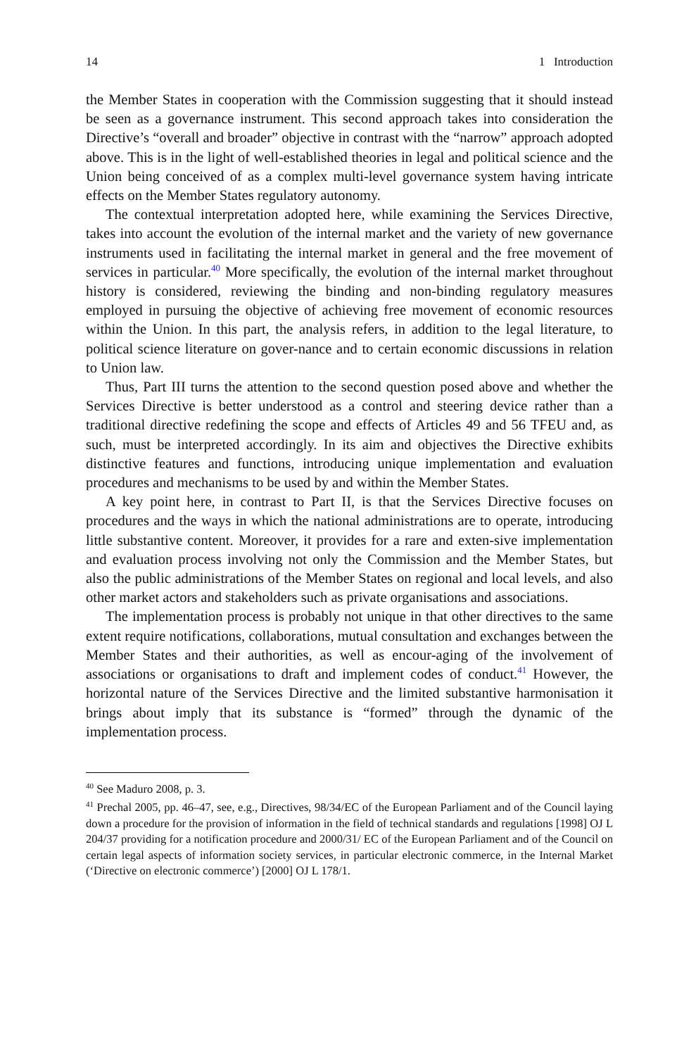14 1 Introduction
the Member States in cooperation with the Commission suggesting that it should instead be seen as a governance instrument. This second approach takes into consideration the Directive’s “overall and broader” objective in contrast with the “narrow” approach adopted above. This is in the light of well-established theories in legal and political science and the Union being conceived of as a complex multi-level governance system having intricate effects on the Member States regulatory autonomy.
The contextual interpretation adopted here, while examining the Services Directive, takes into account the evolution of the internal market and the variety of new governance instruments used in facilitating the internal market in general and the free movement of services in particular.<sup>40</sup> More specifically, the evolution of the internal market throughout history is considered, reviewing the binding and non-binding regulatory measures employed in pursuing the objective of achieving free movement of economic resources within the Union. In this part, the analysis refers, in addition to the legal literature, to political science literature on gover-nance and to certain economic discussions in relation to Union law.
Thus, Part III turns the attention to the second question posed above and whether the Services Directive is better understood as a control and steering device rather than a traditional directive redefining the scope and effects of Articles 49 and 56 TFEU and, as such, must be interpreted accordingly. In its aim and objectives the Directive exhibits distinctive features and functions, introducing unique implementation and evaluation procedures and mechanisms to be used by and within the Member States.
A key point here, in contrast to Part II, is that the Services Directive focuses on procedures and the ways in which the national administrations are to operate, introducing little substantive content. Moreover, it provides for a rare and exten-sive implementation and evaluation process involving not only the Commission and the Member States, but also the public administrations of the Member States on regional and local levels, and also other market actors and stakeholders such as private organisations and associations.
The implementation process is probably not unique in that other directives to the same extent require notifications, collaborations, mutual consultation and exchanges between the Member States and their authorities, as well as encour-aging of the involvement of associations or organisations to draft and implement codes of conduct.<sup>41</sup> However, the horizontal nature of the Services Directive and the limited substantive harmonisation it brings about imply that its substance is “formed” through the dynamic of the implementation process.
<sup>40</sup> See Maduro 2008, p. 3.
<sup>41</sup> Prechal 2005, pp. 46–47, see, e.g., Directives, 98/34/EC of the European Parliament and of the Council laying down a procedure for the provision of information in the field of technical standards and regulations [1998] OJ L 204/37 providing for a notification procedure and 2000/31/ EC of the European Parliament and of the Council on certain legal aspects of information society services, in particular electronic commerce, in the Internal Market (‘Directive on electronic commerce’) [2000] OJ L 178/1.